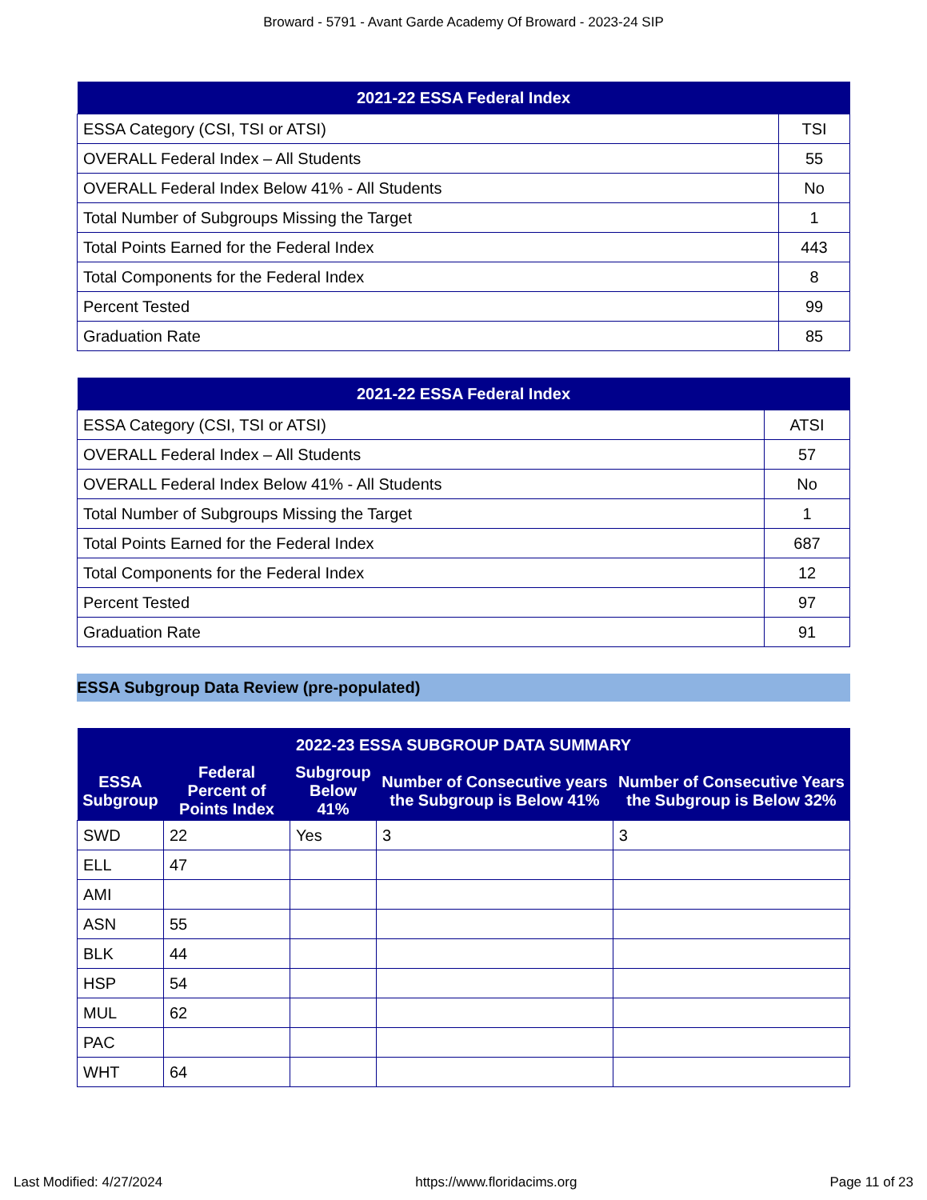Broward - 5791 - Avant Garde Academy Of Broward - 2023-24 SIP
| 2021-22 ESSA Federal Index | |
| --- | --- |
| ESSA Category (CSI, TSI or ATSI) | TSI |
| OVERALL Federal Index – All Students | 55 |
| OVERALL Federal Index Below 41% - All Students | No |
| Total Number of Subgroups Missing the Target | 1 |
| Total Points Earned for the Federal Index | 443 |
| Total Components for the Federal Index | 8 |
| Percent Tested | 99 |
| Graduation Rate | 85 |
| 2021-22 ESSA Federal Index | |
| --- | --- |
| ESSA Category (CSI, TSI or ATSI) | ATSI |
| OVERALL Federal Index – All Students | 57 |
| OVERALL Federal Index Below 41% - All Students | No |
| Total Number of Subgroups Missing the Target | 1 |
| Total Points Earned for the Federal Index | 687 |
| Total Components for the Federal Index | 12 |
| Percent Tested | 97 |
| Graduation Rate | 91 |
ESSA Subgroup Data Review (pre-populated)
| 2022-23 ESSA SUBGROUP DATA SUMMARY | | | | |
| --- | --- | --- | --- | --- |
| ESSA Subgroup | Federal Percent of Points Index | Subgroup Below 41% | Number of Consecutive years the Subgroup is Below 41% | Number of Consecutive Years the Subgroup is Below 32% |
| SWD | 22 | Yes | 3 | 3 |
| ELL | 47 | | | |
| AMI | | | | |
| ASN | 55 | | | |
| BLK | 44 | | | |
| HSP | 54 | | | |
| MUL | 62 | | | |
| PAC | | | | |
| WHT | 64 | | | |
Last Modified: 4/27/2024 https://www.floridacims.org Page 11 of 23